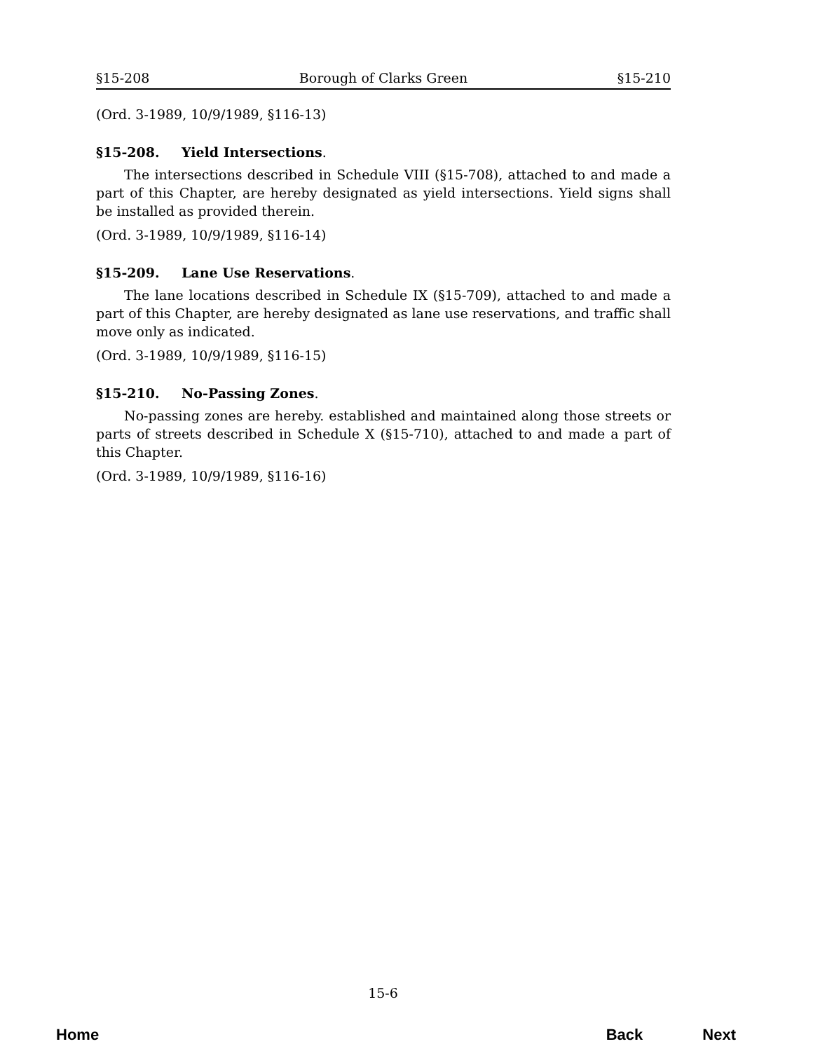§15-208 Borough of Clarks Green §15-210
(Ord. 3-1989, 10/9/1989, §116-13)
§15-208. Yield Intersections.
The intersections described in Schedule VIII (§15-708), attached to and made a part of this Chapter, are hereby designated as yield intersections. Yield signs shall be installed as provided therein.
(Ord. 3-1989, 10/9/1989, §116-14)
§15-209. Lane Use Reservations.
The lane locations described in Schedule IX (§15-709), attached to and made a part of this Chapter, are hereby designated as lane use reservations, and traffic shall move only as indicated.
(Ord. 3-1989, 10/9/1989, §116-15)
§15-210. No-Passing Zones.
No-passing zones are hereby. established and maintained along those streets or parts of streets described in Schedule X (§15-710), attached to and made a part of this Chapter.
(Ord. 3-1989, 10/9/1989, §116-16)
15-6
Home Back Next